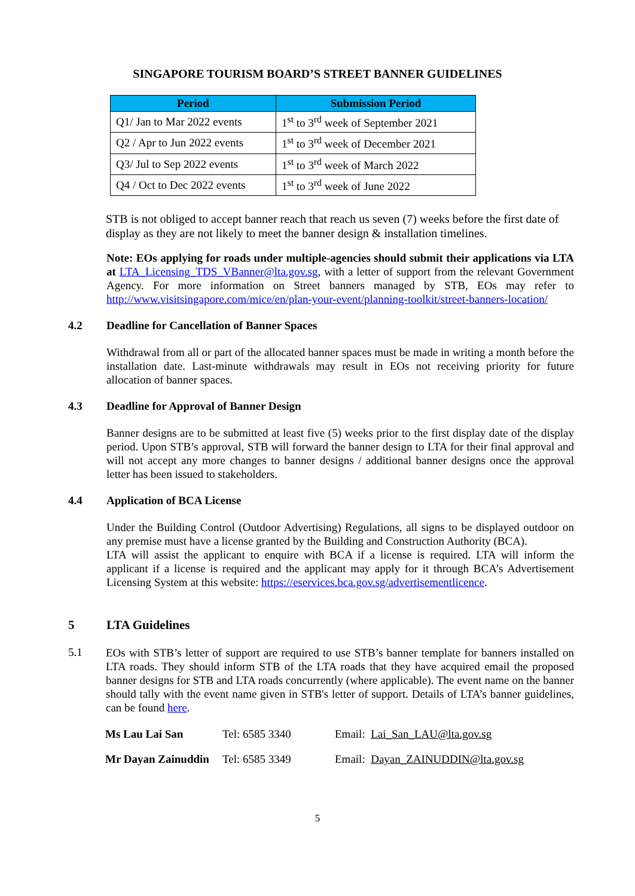SINGAPORE TOURISM BOARD’S STREET BANNER GUIDELINES
| Period | Submission Period |
| --- | --- |
| Q1/ Jan to Mar 2022 events | 1<sup>st</sup> to 3<sup>rd</sup> week of September 2021 |
| Q2 / Apr to Jun 2022 events | 1<sup>st</sup> to 3<sup>rd</sup> week of December 2021 |
| Q3/ Jul to Sep 2022 events | 1<sup>st</sup> to 3<sup>rd</sup> week of March 2022 |
| Q4 / Oct to Dec 2022 events | 1<sup>st</sup> to 3<sup>rd</sup> week of June 2022 |
STB is not obliged to accept banner reach that reach us seven (7) weeks before the first date of display as they are not likely to meet the banner design & installation timelines.
Note: EOs applying for roads under multiple-agencies should submit their applications via LTA at LTA_Licensing_TDS_VBanner@lta.gov.sg, with a letter of support from the relevant Government Agency. For more information on Street banners managed by STB, EOs may refer to http://www.visitsingapore.com/mice/en/plan-your-event/planning-toolkit/street-banners-location/
4.2 Deadline for Cancellation of Banner Spaces
Withdrawal from all or part of the allocated banner spaces must be made in writing a month before the installation date. Last-minute withdrawals may result in EOs not receiving priority for future allocation of banner spaces.
4.3 Deadline for Approval of Banner Design
Banner designs are to be submitted at least five (5) weeks prior to the first display date of the display period. Upon STB’s approval, STB will forward the banner design to LTA for their final approval and will not accept any more changes to banner designs / additional banner designs once the approval letter has been issued to stakeholders.
4.4 Application of BCA License
Under the Building Control (Outdoor Advertising) Regulations, all signs to be displayed outdoor on any premise must have a license granted by the Building and Construction Authority (BCA).
LTA will assist the applicant to enquire with BCA if a license is required. LTA will inform the applicant if a license is required and the applicant may apply for it through BCA’s Advertisement Licensing System at this website: https://eservices.bca.gov.sg/advertisementlicence.
5 LTA Guidelines
5.1
EOs with STB’s letter of support are required to use STB’s banner template for banners installed on LTA roads. They should inform STB of the LTA roads that they have acquired email the proposed banner designs for STB and LTA roads concurrently (where applicable). The event name on the banner should tally with the event name given in STB's letter of support. Details of LTA’s banner guidelines, can be found here.
| Ms Lau Lai San | Tel: 6585 3340 | Email: Lai_San_LAU@lta.gov.sg |
| Mr Dayan Zainuddin | Tel: 6585 3349 | Email: Dayan_ZAINUDDIN@lta.gov.sg |
5